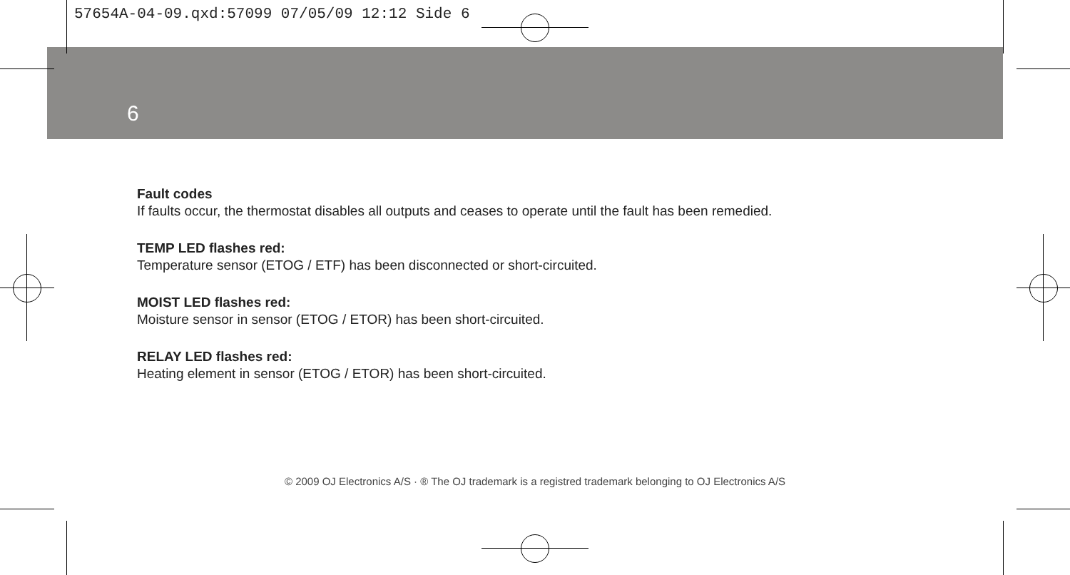57654A-04-09.qxd:57099 07/05/09 12:12 Side 6
6
Fault codes
If faults occur, the thermostat disables all outputs and ceases to operate until the fault has been remedied.
TEMP LED flashes red:
Temperature sensor (ETOG / ETF) has been disconnected or short-circuited.
MOIST LED flashes red:
Moisture sensor in sensor (ETOG / ETOR) has been short-circuited.
RELAY LED flashes red:
Heating element in sensor (ETOG / ETOR) has been short-circuited.
© 2009 OJ Electronics A/S · ® The OJ trademark is a registred trademark belonging to OJ Electronics A/S